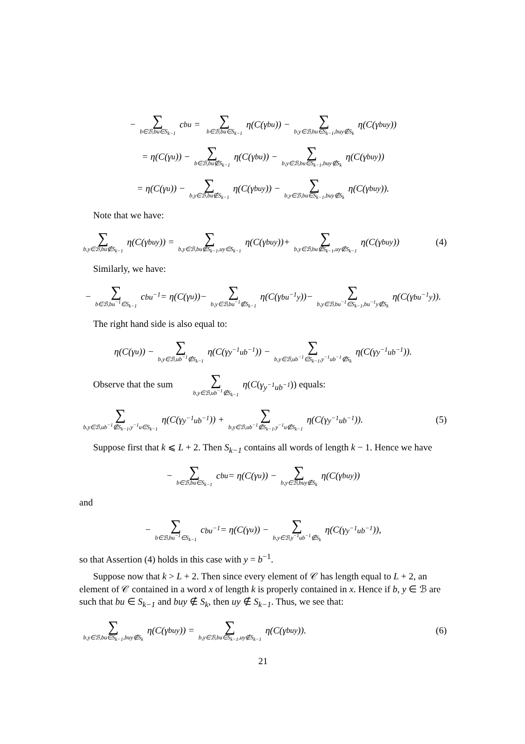− ∑ b∈ℬ,bu∈S<sub>k−1</sub> c<sub>bu</sub> = ∑ b∈ℬ,bu∈S<sub>k−1</sub> η(C(γ<sub>bu</sub>)) − ∑ b,y∈ℬ,bu∈S<sub>k−1</sub>,buy∉S<sub>k</sub> η(C(γ<sub>buy</sub>))
= η(C(γ<sub>u</sub>)) − ∑ b∈ℬ,bu∉S<sub>k−1</sub> η(C(γ<sub>bu</sub>)) − ∑ b,y∈ℬ,bu∈S<sub>k−1</sub>,buy∉S<sub>k</sub> η(C(γ<sub>buy</sub>))
= η(C(γ<sub>u</sub>)) − ∑ b,y∈ℬ,bu∉S<sub>k−1</sub> η(C(γ<sub>buy</sub>)) − ∑ b,y∈ℬ,bu∈S<sub>k−1</sub>,buy∉S<sub>k</sub> η(C(γ<sub>buy</sub>)).
Note that we have:
∑ b,y∈ℬ,bu∉S<sub>k−1</sub> η(C(γ<sub>buy</sub>)) = ∑ b,y∈ℬ,bu∉S<sub>k−1</sub>,uy∈S<sub>k−1</sub> η(C(γ<sub>buy</sub>))+ ∑ b,y∈ℬ,bu∉S<sub>k−1</sub>,uy∉S<sub>k−1</sub> η(C(γ<sub>buy</sub>)) (4)
Similarly, we have:
− ∑ b∈ℬ,bu<sup>−1</sup>∈S<sub>k−1</sub> c<sub>bu<sup>−1</sup></sub> = η(C(γ<sub>u</sub>))− ∑ b,y∈ℬ,bu<sup>−1</sup>∉S<sub>k−1</sub> η(C(γ<sub>bu<sup>−1</sup>y</sub>))− ∑ b,y∈ℬ,bu<sup>−1</sup>∈S<sub>k−1</sub>,bu<sup>−1</sup>y∉S<sub>k</sub> η(C(γ<sub>bu<sup>−1</sup>y</sub>)).
The right hand side is also equal to:
η(C(γ<sub>u</sub>)) − ∑ b,y∈ℬ,ub<sup>−1</sup>∉S<sub>k−1</sub> η(C(γ<sub>y<sup>−1</sup>ub<sup>−1</sup></sub>)) − ∑ b,y∈ℬ,ub<sup>−1</sup>∈S<sub>k−1</sub>,y<sup>−1</sup>ub<sup>−1</sup>∉S<sub>k</sub> η(C(γ<sub>y<sup>−1</sup>ub<sup>−1</sup></sub>)).
Observe that the sum ∑ b,y∈ℬ,ub<sup>−1</sup>∉S<sub>k−1</sub> η(C(γ<sub>y<sup>−1</sup>ub<sup>−1</sup></sub>)) equals:
∑ b,y∈ℬ,ub<sup>−1</sup>∉S<sub>k−1</sub>,y<sup>−1</sup>u∈S<sub>k−1</sub> η(C(γ<sub>y<sup>−1</sup>ub<sup>−1</sup></sub>)) + ∑ b,y∈ℬ,ub<sup>−1</sup>∉S<sub>k−1</sub>,y<sup>−1</sup>u∉S<sub>k−1</sub> η(C(γ<sub>y<sup>−1</sup>ub<sup>−1</sup></sub>)). (5)
Suppose first that k ⩽ L + 2. Then S<sub>k−1</sub> contains all words of length k − 1. Hence we have
− ∑ b∈ℬ,bu∈S<sub>k−1</sub> c<sub>bu</sub> = η(C(γ<sub>u</sub>)) − ∑ b,y∈ℬ,buy∉S<sub>k</sub> η(C(γ<sub>buy</sub>))
and
− ∑ b∈ℬ,bu<sup>−1</sup>∈S<sub>k−1</sub> c<sub>bu<sup>−1</sup></sub> = η(C(γ<sub>u</sub>)) − ∑ b,y∈ℬ,y<sup>−1</sup>ub<sup>−1</sup>∉S<sub>k</sub> η(C(γ<sub>y<sup>−1</sup>ub<sup>−1</sup></sub>)),
so that Assertion (4) holds in this case with y = b<sup>−1</sup>.
Suppose now that k > L + 2. Then since every element of 𝒞 has length equal to L + 2, an element of 𝒞 contained in a word x of length k is properly contained in x. Hence if b, y ∈ ℬ are such that bu ∈ S<sub>k−1</sub> and buy ∉ S<sub>k</sub>, then uy ∉ S<sub>k−1</sub>. Thus, we see that:
∑ b,y∈ℬ,bu∈S<sub>k−1</sub>,buy∉S<sub>k</sub> η(C(γ<sub>buy</sub>)) = ∑ b,y∈ℬ,bu∈S<sub>k−1</sub>,uy∉S<sub>k−1</sub> η(C(γ<sub>buy</sub>)). (6)
21